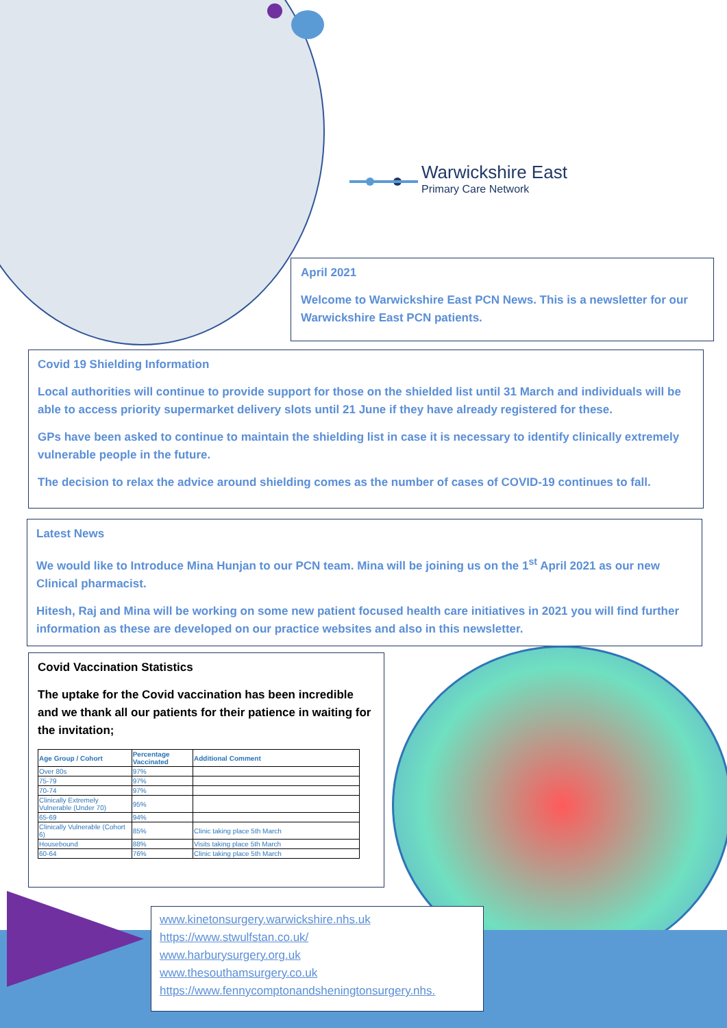Warwickshire East
Primary Care Network
April 2021
Welcome to Warwickshire East PCN News. This is a newsletter for our Warwickshire East PCN patients.
Covid 19 Shielding Information
Local authorities will continue to provide support for those on the shielded list until 31 March and individuals will be able to access priority supermarket delivery slots until 21 June if they have already registered for these.
GPs have been asked to continue to maintain the shielding list in case it is necessary to identify clinically extremely vulnerable people in the future.
The decision to relax the advice around shielding comes as the number of cases of COVID-19 continues to fall.
Latest News
We would like to Introduce Mina Hunjan to our PCN team. Mina will be joining us on the 1<sup>st</sup> April 2021 as our new Clinical pharmacist.
Hitesh, Raj and Mina will be working on some new patient focused health care initiatives in 2021 you will find further information as these are developed on our practice websites and also in this newsletter.
Covid Vaccination Statistics
The uptake for the Covid vaccination has been incredible and we thank all our patients for their patience in waiting for the invitation;
| Age Group / Cohort | Percentage Vaccinated | Additional Comment |
| --- | --- | --- |
| Over 80s | 97% | |
| 75-79 | 97% | |
| 70-74 | 97% | |
| Clinically Extremely Vulnerable (Under 70) | 95% | |
| 65-69 | 94% | |
| Clinically Vulnerable (Cohort 6) | 85% | Clinic taking place 5th March |
| Housebound | 88% | Visits taking place 5th March |
| 60-64 | 76% | Clinic taking place 5th March |
www.kinetonsurgery.warwickshire.nhs.uk
https://www.stwulfstan.co.uk/
www.harburysurgery.org.uk
www.thesouthamsurgery.co.uk
https://www.fennycomptonandsheningtonsurgery.nhs.